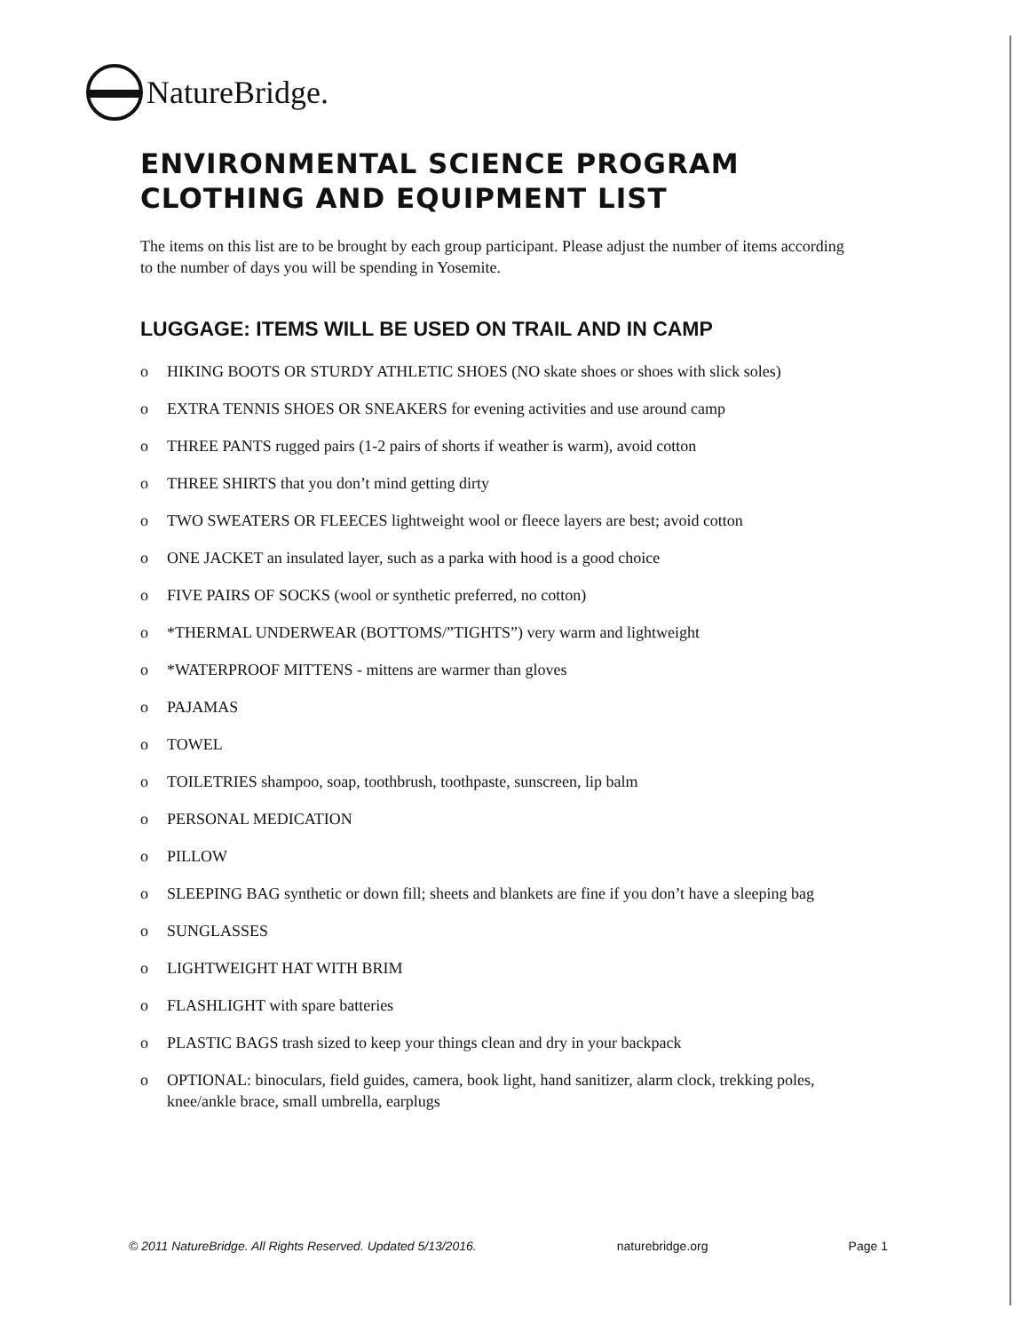NatureBridge.
ENVIRONMENTAL SCIENCE PROGRAM
CLOTHING AND EQUIPMENT LIST
The items on this list are to be brought by each group participant. Please adjust the number of items according to the number of days you will be spending in Yosemite.
LUGGAGE: ITEMS WILL BE USED ON TRAIL AND IN CAMP
o HIKING BOOTS OR STURDY ATHLETIC SHOES (NO skate shoes or shoes with slick soles)
o EXTRA TENNIS SHOES OR SNEAKERS for evening activities and use around camp
o THREE PANTS rugged pairs (1-2 pairs of shorts if weather is warm), avoid cotton
o THREE SHIRTS that you don’t mind getting dirty
o TWO SWEATERS OR FLEECES lightweight wool or fleece layers are best; avoid cotton
o ONE JACKET an insulated layer, such as a parka with hood is a good choice
o FIVE PAIRS OF SOCKS (wool or synthetic preferred, no cotton)
o *THERMAL UNDERWEAR (BOTTOMS/”TIGHTS”) very warm and lightweight
o *WATERPROOF MITTENS - mittens are warmer than gloves
o PAJAMAS
o TOWEL
o TOILETRIES shampoo, soap, toothbrush, toothpaste, sunscreen, lip balm
o PERSONAL MEDICATION
o PILLOW
o SLEEPING BAG synthetic or down fill; sheets and blankets are fine if you don’t have a sleeping bag
o SUNGLASSES
o LIGHTWEIGHT HAT WITH BRIM
o FLASHLIGHT with spare batteries
o PLASTIC BAGS trash sized to keep your things clean and dry in your backpack
o OPTIONAL: binoculars, field guides, camera, book light, hand sanitizer, alarm clock, trekking poles, knee/ankle brace, small umbrella, earplugs
© 2011 NatureBridge. All Rights Reserved. Updated 5/13/2016. naturebridge.org Page 1